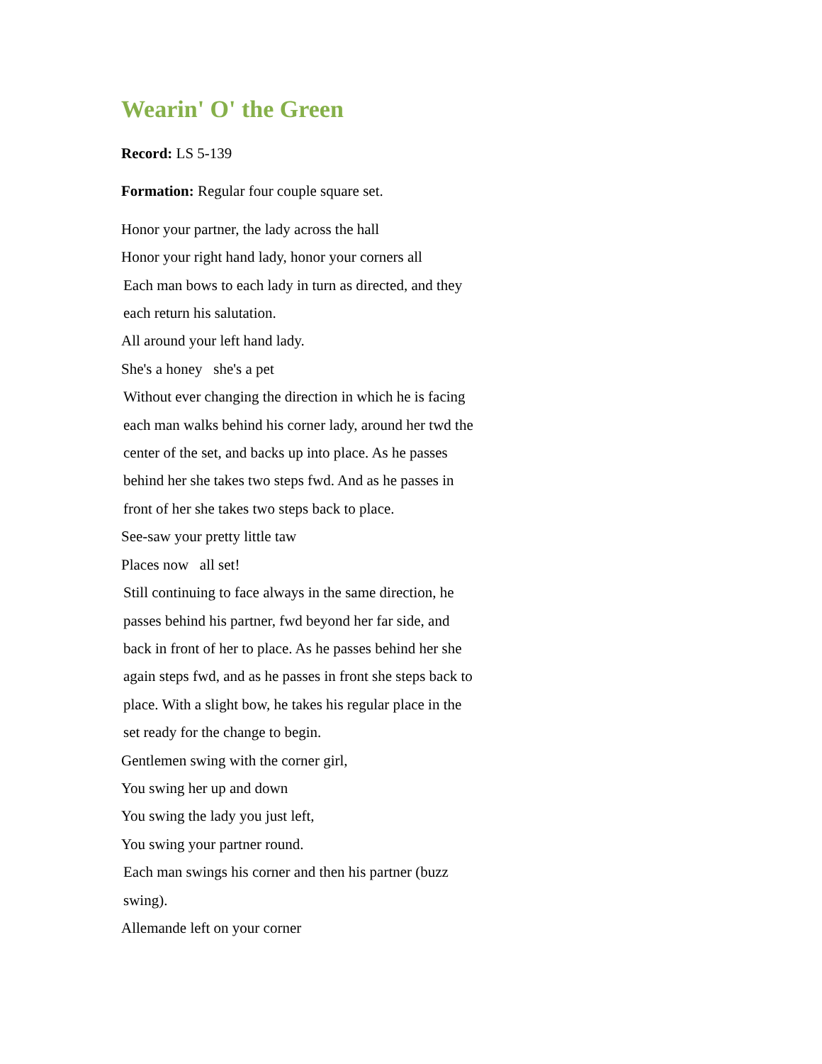Wearin' O' the Green
Record: LS 5-139
Formation: Regular four couple square set.
Honor your partner, the lady across the hall
Honor your right hand lady, honor your corners all
Each man bows to each lady in turn as directed, and they
each return his salutation.
All around your left hand lady.
She's a honey she's a pet
Without ever changing the direction in which he is facing
each man walks behind his corner lady, around her twd the
center of the set, and backs up into place. As he passes
behind her she takes two steps fwd. And as he passes in
front of her she takes two steps back to place.
See-saw your pretty little taw
Places now all set!
Still continuing to face always in the same direction, he
passes behind his partner, fwd beyond her far side, and
back in front of her to place. As he passes behind her she
again steps fwd, and as he passes in front she steps back to
place. With a slight bow, he takes his regular place in the
set ready for the change to begin.
Gentlemen swing with the corner girl,
You swing her up and down
You swing the lady you just left,
You swing your partner round.
Each man swings his corner and then his partner (buzz
swing).
Allemande left on your corner